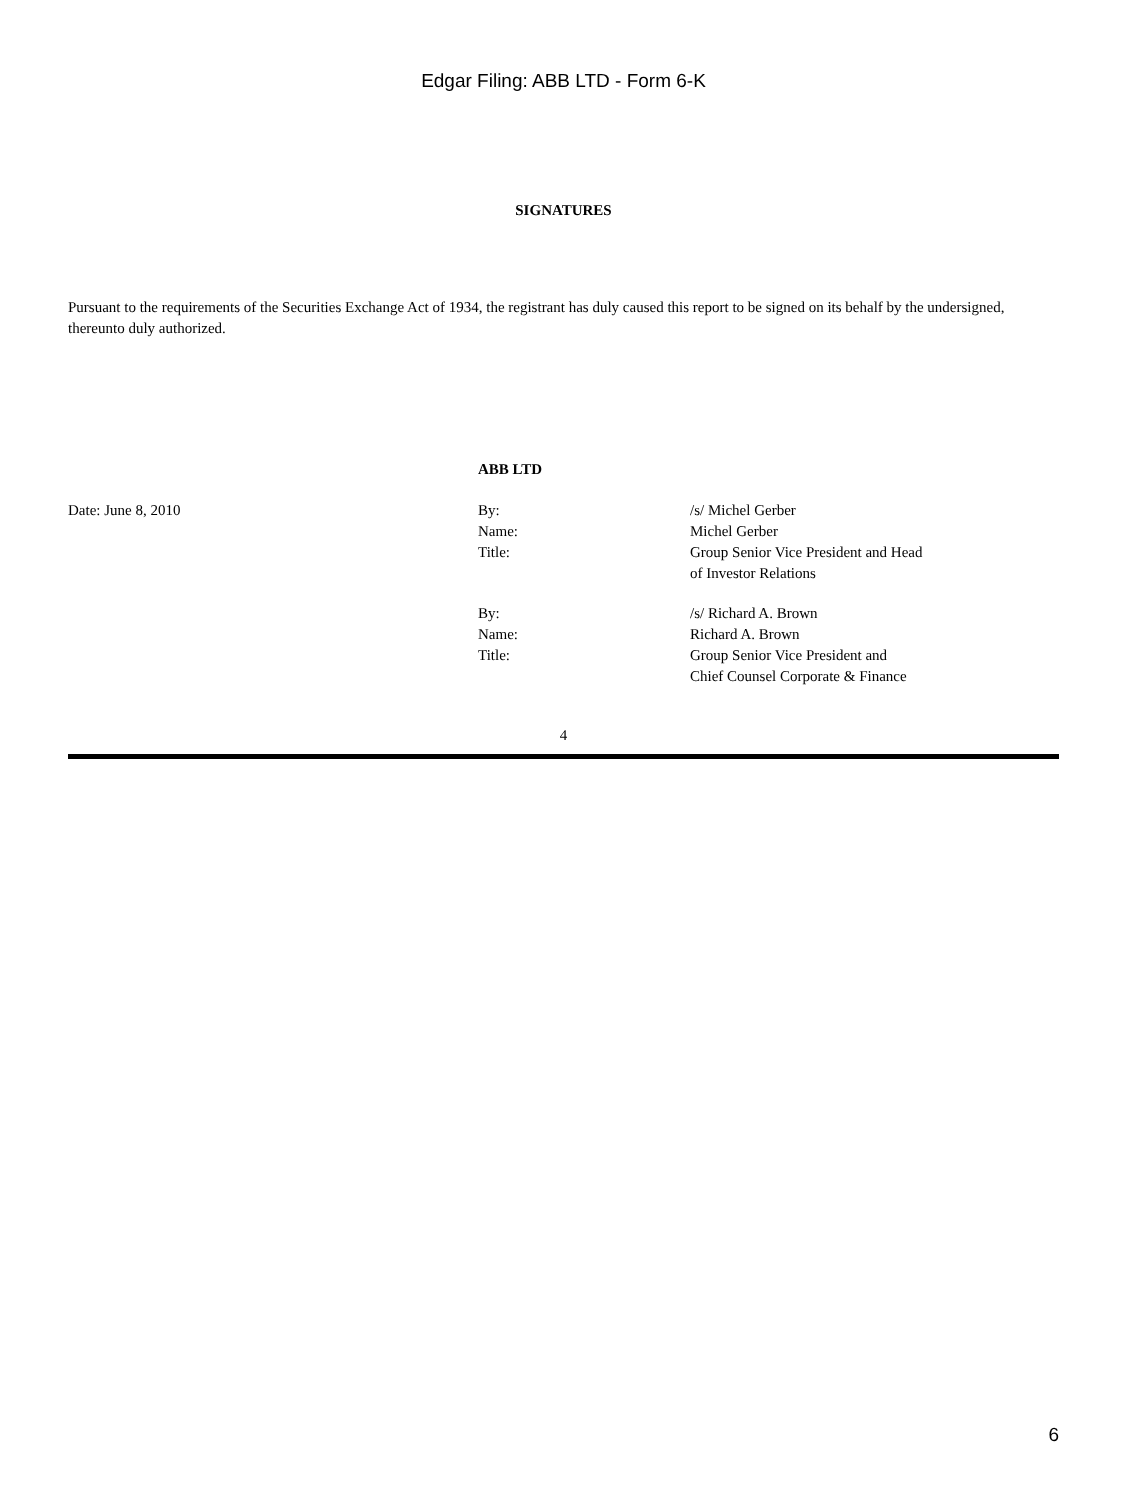Edgar Filing: ABB LTD - Form 6-K
SIGNATURES
Pursuant to the requirements of the Securities Exchange Act of 1934, the registrant has duly caused this report to be signed on its behalf by the undersigned, thereunto duly authorized.
| | ABB LTD | |
| Date: June 8, 2010 | By: Name: Title: | /s/ Michel Gerber Michel Gerber Group Senior Vice President and Head of Investor Relations |
| | By: Name: Title: | /s/ Richard A. Brown Richard A. Brown Group Senior Vice President and Chief Counsel Corporate & Finance |
4
6